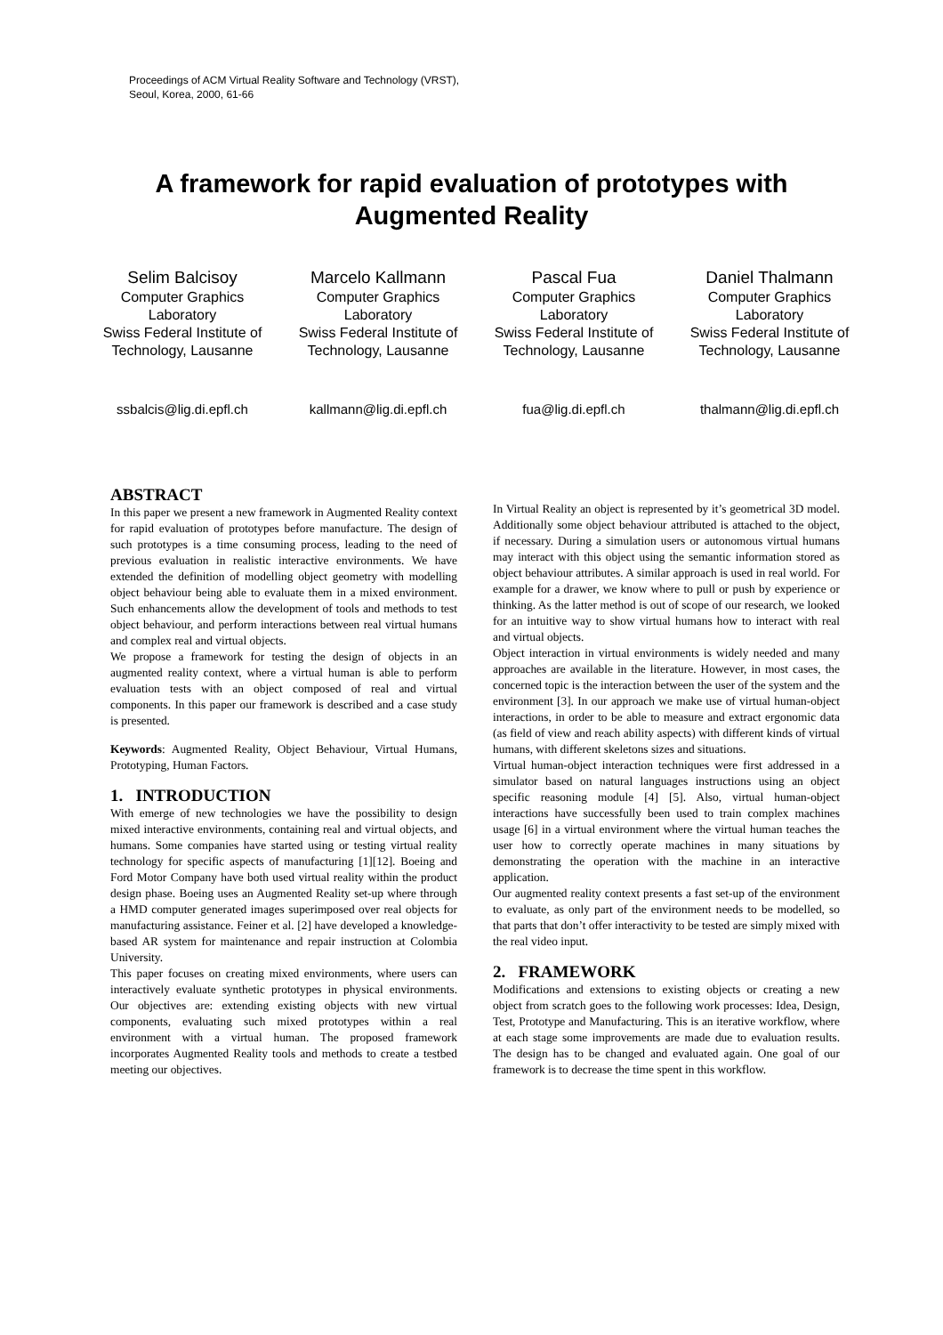Proceedings of ACM Virtual Reality Software and Technology (VRST),
Seoul, Korea, 2000, 61-66
A framework for rapid evaluation of prototypes with Augmented Reality
Selim Balcisoy
Computer Graphics Laboratory
Swiss Federal Institute of Technology, Lausanne
ssbalcis@lig.di.epfl.ch
Marcelo Kallmann
Computer Graphics Laboratory
Swiss Federal Institute of Technology, Lausanne
kallmann@lig.di.epfl.ch
Pascal Fua
Computer Graphics Laboratory
Swiss Federal Institute of Technology, Lausanne
fua@lig.di.epfl.ch
Daniel Thalmann
Computer Graphics Laboratory
Swiss Federal Institute of Technology, Lausanne
thalmann@lig.di.epfl.ch
ABSTRACT
In this paper we present a new framework in Augmented Reality context for rapid evaluation of prototypes before manufacture. The design of such prototypes is a time consuming process, leading to the need of previous evaluation in realistic interactive environments. We have extended the definition of modelling object geometry with modelling object behaviour being able to evaluate them in a mixed environment. Such enhancements allow the development of tools and methods to test object behaviour, and perform interactions between real virtual humans and complex real and virtual objects.
We propose a framework for testing the design of objects in an augmented reality context, where a virtual human is able to perform evaluation tests with an object composed of real and virtual components. In this paper our framework is described and a case study is presented.
Keywords: Augmented Reality, Object Behaviour, Virtual Humans, Prototyping, Human Factors.
1. INTRODUCTION
With emerge of new technologies we have the possibility to design mixed interactive environments, containing real and virtual objects, and humans. Some companies have started using or testing virtual reality technology for specific aspects of manufacturing [1][12]. Boeing and Ford Motor Company have both used virtual reality within the product design phase. Boeing uses an Augmented Reality set-up where through a HMD computer generated images superimposed over real objects for manufacturing assistance. Feiner et al. [2] have developed a knowledge-based AR system for maintenance and repair instruction at Colombia University.
This paper focuses on creating mixed environments, where users can interactively evaluate synthetic prototypes in physical environments. Our objectives are: extending existing objects with new virtual components, evaluating such mixed prototypes within a real environment with a virtual human. The proposed framework incorporates Augmented Reality tools and methods to create a testbed meeting our objectives.
In Virtual Reality an object is represented by it’s geometrical 3D model. Additionally some object behaviour attributed is attached to the object, if necessary. During a simulation users or autonomous virtual humans may interact with this object using the semantic information stored as object behaviour attributes. A similar approach is used in real world. For example for a drawer, we know where to pull or push by experience or thinking. As the latter method is out of scope of our research, we looked for an intuitive way to show virtual humans how to interact with real and virtual objects.
Object interaction in virtual environments is widely needed and many approaches are available in the literature. However, in most cases, the concerned topic is the interaction between the user of the system and the environment [3]. In our approach we make use of virtual human-object interactions, in order to be able to measure and extract ergonomic data (as field of view and reach ability aspects) with different kinds of virtual humans, with different skeletons sizes and situations.
Virtual human-object interaction techniques were first addressed in a simulator based on natural languages instructions using an object specific reasoning module [4] [5]. Also, virtual human-object interactions have successfully been used to train complex machines usage [6] in a virtual environment where the virtual human teaches the user how to correctly operate machines in many situations by demonstrating the operation with the machine in an interactive application.
Our augmented reality context presents a fast set-up of the environment to evaluate, as only part of the environment needs to be modelled, so that parts that don’t offer interactivity to be tested are simply mixed with the real video input.
2. FRAMEWORK
Modifications and extensions to existing objects or creating a new object from scratch goes to the following work processes: Idea, Design, Test, Prototype and Manufacturing. This is an iterative workflow, where at each stage some improvements are made due to evaluation results. The design has to be changed and evaluated again. One goal of our framework is to decrease the time spent in this workflow.